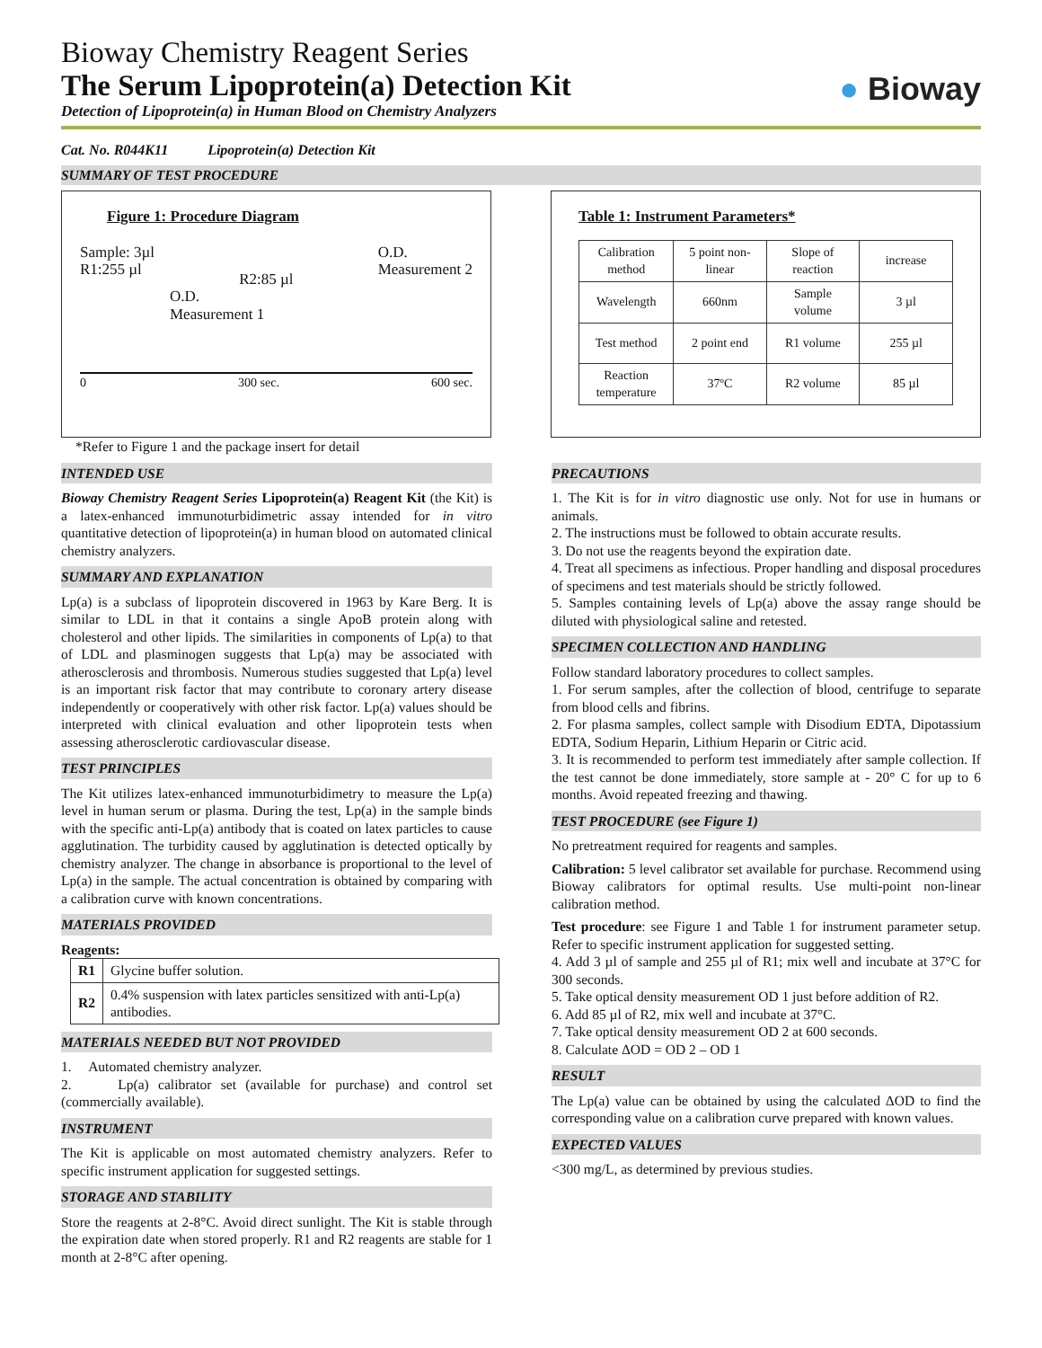Bioway Chemistry Reagent Series
The Serum Lipoprotein(a) Detection Kit
Detection of Lipoprotein(a) in Human Blood on Chemistry Analyzers
● Bioway
Cat. No. R044K11 Lipoprotein(a) Detection Kit
SUMMARY OF TEST PROCEDURE
Figure 1: Procedure Diagram
Sample: 3µl
R1:255 µl
R2:85 µl
O.D.
Measurement 2
O.D.
Measurement 1
0 300 sec. 600 sec.
*Refer to Figure 1 and the package insert for detail
Table 1: Instrument Parameters*
| Calibration method | 5 point non-linear | Slope of reaction | increase |
| Wavelength | 660nm | Sample volume | 3 µl |
| Test method | 2 point end | R1 volume | 255 µl |
| Reaction temperature | 37ºC | R2 volume | 85 µl |
INTENDED USE
Bioway Chemistry Reagent Series Lipoprotein(a) Reagent Kit (the Kit) is a latex-enhanced immunoturbidimetric assay intended for in vitro quantitative detection of lipoprotein(a) in human blood on automated clinical chemistry analyzers.
SUMMARY AND EXPLANATION
Lp(a) is a subclass of lipoprotein discovered in 1963 by Kare Berg. It is similar to LDL in that it contains a single ApoB protein along with cholesterol and other lipids. The similarities in components of Lp(a) to that of LDL and plasminogen suggests that Lp(a) may be associated with atherosclerosis and thrombosis. Numerous studies suggested that Lp(a) level is an important risk factor that may contribute to coronary artery disease independently or cooperatively with other risk factor. Lp(a) values should be interpreted with clinical evaluation and other lipoprotein tests when assessing atherosclerotic cardiovascular disease.
TEST PRINCIPLES
The Kit utilizes latex-enhanced immunoturbidimetry to measure the Lp(a) level in human serum or plasma. During the test, Lp(a) in the sample binds with the specific anti-Lp(a) antibody that is coated on latex particles to cause agglutination. The turbidity caused by agglutination is detected optically by chemistry analyzer. The change in absorbance is proportional to the level of Lp(a) in the sample. The actual concentration is obtained by comparing with a calibration curve with known concentrations.
MATERIALS PROVIDED
Reagents:
| R1 | Glycine buffer solution. |
| R2 | 0.4% suspension with latex particles sensitized with anti-Lp(a) antibodies. |
MATERIALS NEEDED BUT NOT PROVIDED
1. Automated chemistry analyzer.
2. Lp(a) calibrator set (available for purchase) and control set (commercially available).
INSTRUMENT
The Kit is applicable on most automated chemistry analyzers. Refer to specific instrument application for suggested settings.
STORAGE AND STABILITY
Store the reagents at 2-8°C. Avoid direct sunlight. The Kit is stable through the expiration date when stored properly. R1 and R2 reagents are stable for 1 month at 2-8°C after opening.
PRECAUTIONS
1. The Kit is for in vitro diagnostic use only. Not for use in humans or animals.
2. The instructions must be followed to obtain accurate results.
3. Do not use the reagents beyond the expiration date.
4. Treat all specimens as infectious. Proper handling and disposal procedures of specimens and test materials should be strictly followed.
5. Samples containing levels of Lp(a) above the assay range should be diluted with physiological saline and retested.
SPECIMEN COLLECTION AND HANDLING
Follow standard laboratory procedures to collect samples.
1. For serum samples, after the collection of blood, centrifuge to separate from blood cells and fibrins.
2. For plasma samples, collect sample with Disodium EDTA, Dipotassium EDTA, Sodium Heparin, Lithium Heparin or Citric acid.
3. It is recommended to perform test immediately after sample collection. If the test cannot be done immediately, store sample at - 20° C for up to 6 months. Avoid repeated freezing and thawing.
TEST PROCEDURE (see Figure 1)
No pretreatment required for reagents and samples.
Calibration: 5 level calibrator set available for purchase. Recommend using Bioway calibrators for optimal results. Use multi-point non-linear calibration method.
Test procedure: see Figure 1 and Table 1 for instrument parameter setup. Refer to specific instrument application for suggested setting.
4. Add 3 µl of sample and 255 µl of R1; mix well and incubate at 37°C for 300 seconds.
5. Take optical density measurement OD 1 just before addition of R2.
6. Add 85 µl of R2, mix well and incubate at 37°C.
7. Take optical density measurement OD 2 at 600 seconds.
8. Calculate ΔOD = OD 2 – OD 1
RESULT
The Lp(a) value can be obtained by using the calculated ΔOD to find the corresponding value on a calibration curve prepared with known values.
EXPECTED VALUES
<300 mg/L, as determined by previous studies.